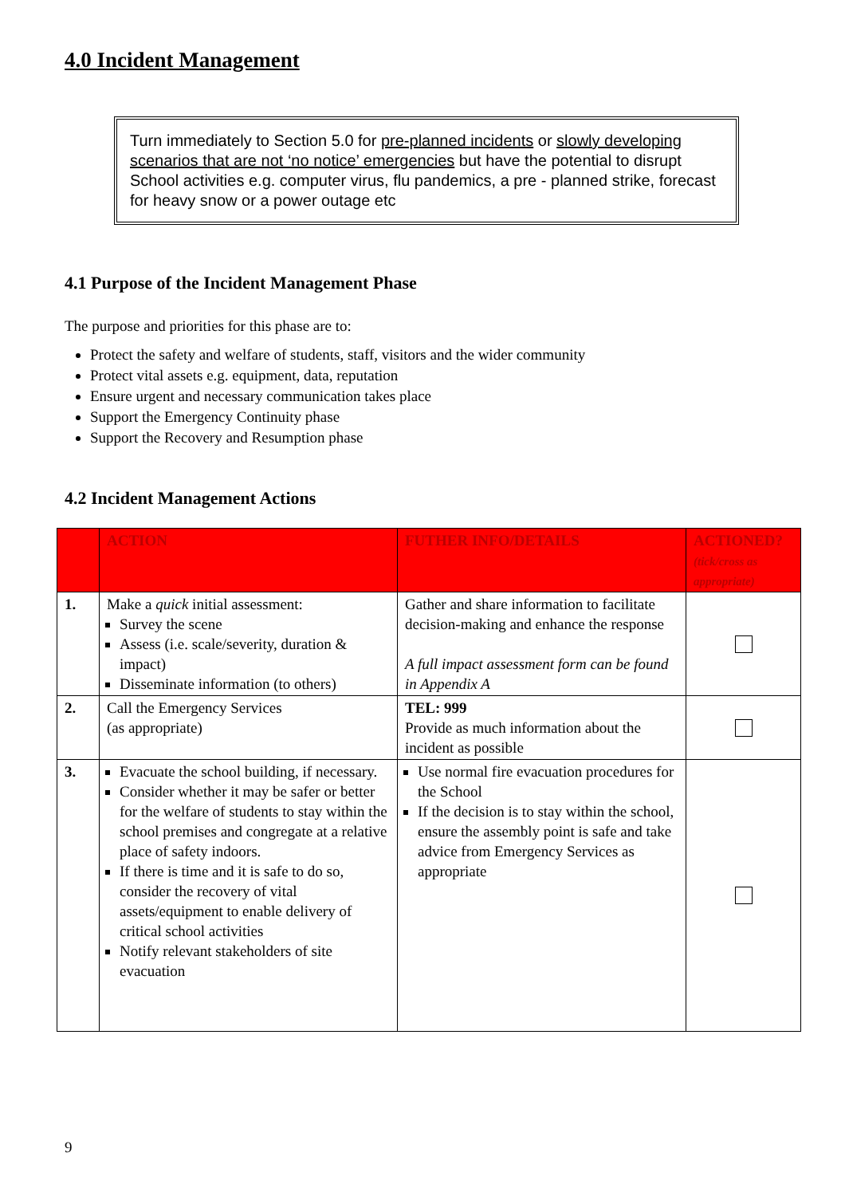4.0 Incident Management
Turn immediately to Section 5.0 for pre-planned incidents or slowly developing scenarios that are not ‘no notice’ emergencies but have the potential to disrupt School activities e.g. computer virus, flu pandemics, a pre - planned strike, forecast for heavy snow or a power outage etc
4.1 Purpose of the Incident Management Phase
The purpose and priorities for this phase are to:
Protect the safety and welfare of students, staff, visitors and the wider community
Protect vital assets e.g. equipment, data, reputation
Ensure urgent and necessary communication takes place
Support the Emergency Continuity phase
Support the Recovery and Resumption phase
4.2 Incident Management Actions
| | ACTION | FUTHER INFO/DETAILS | ACTIONED? (tick/cross as appropriate) |
| --- | --- | --- | --- |
| 1. | Make a quick initial assessment: Survey the scene Assess (i.e. scale/severity, duration & impact) Disseminate information (to others) | Gather and share information to facilitate decision-making and enhance the response A full impact assessment form can be found in Appendix A | |
| 2. | Call the Emergency Services (as appropriate) | TEL: 999 Provide as much information about the incident as possible | |
| 3. | Evacuate the school building, if necessary. Consider whether it may be safer or better for the welfare of students to stay within the school premises and congregate at a relative place of safety indoors. If there is time and it is safe to do so, consider the recovery of vital assets/equipment to enable delivery of critical school activities Notify relevant stakeholders of site evacuation | Use normal fire evacuation procedures for the School If the decision is to stay within the school, ensure the assembly point is safe and take advice from Emergency Services as appropriate | |
9